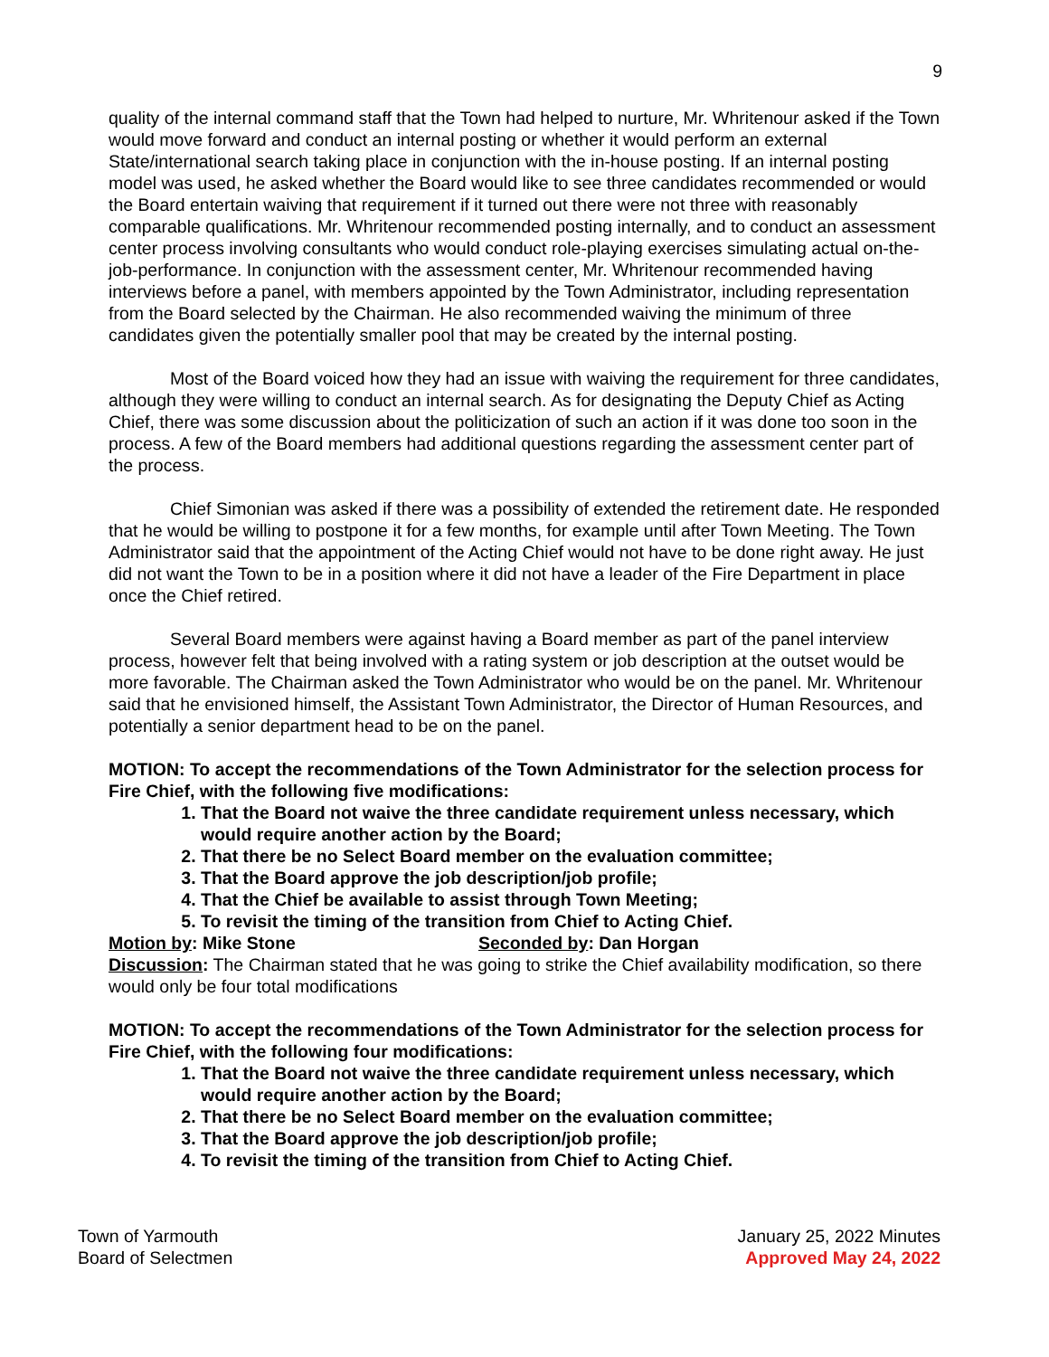9
quality of the internal command staff that the Town had helped to nurture, Mr. Whritenour asked if the Town would move forward and conduct an internal posting or whether it would perform an external State/international search taking place in conjunction with the in-house posting. If an internal posting model was used, he asked whether the Board would like to see three candidates recommended or would the Board entertain waiving that requirement if it turned out there were not three with reasonably comparable qualifications. Mr. Whritenour recommended posting internally, and to conduct an assessment center process involving consultants who would conduct role-playing exercises simulating actual on-the-job-performance. In conjunction with the assessment center, Mr. Whritenour recommended having interviews before a panel, with members appointed by the Town Administrator, including representation from the Board selected by the Chairman. He also recommended waiving the minimum of three candidates given the potentially smaller pool that may be created by the internal posting.
Most of the Board voiced how they had an issue with waiving the requirement for three candidates, although they were willing to conduct an internal search. As for designating the Deputy Chief as Acting Chief, there was some discussion about the politicization of such an action if it was done too soon in the process. A few of the Board members had additional questions regarding the assessment center part of the process.
Chief Simonian was asked if there was a possibility of extended the retirement date. He responded that he would be willing to postpone it for a few months, for example until after Town Meeting. The Town Administrator said that the appointment of the Acting Chief would not have to be done right away. He just did not want the Town to be in a position where it did not have a leader of the Fire Department in place once the Chief retired.
Several Board members were against having a Board member as part of the panel interview process, however felt that being involved with a rating system or job description at the outset would be more favorable. The Chairman asked the Town Administrator who would be on the panel. Mr. Whritenour said that he envisioned himself, the Assistant Town Administrator, the Director of Human Resources, and potentially a senior department head to be on the panel.
MOTION: To accept the recommendations of the Town Administrator for the selection process for Fire Chief, with the following five modifications:
1. That the Board not waive the three candidate requirement unless necessary, which would require another action by the Board;
2. That there be no Select Board member on the evaluation committee;
3. That the Board approve the job description/job profile;
4. That the Chief be available to assist through Town Meeting;
5. To revisit the timing of the transition from Chief to Acting Chief.
Motion by: Mike Stone Seconded by: Dan Horgan
Discussion: The Chairman stated that he was going to strike the Chief availability modification, so there would only be four total modifications
MOTION: To accept the recommendations of the Town Administrator for the selection process for Fire Chief, with the following four modifications:
1. That the Board not waive the three candidate requirement unless necessary, which would require another action by the Board;
2. That there be no Select Board member on the evaluation committee;
3. That the Board approve the job description/job profile;
4. To revisit the timing of the transition from Chief to Acting Chief.
Town of Yarmouth
Board of Selectmen
January 25, 2022 Minutes
Approved May 24, 2022